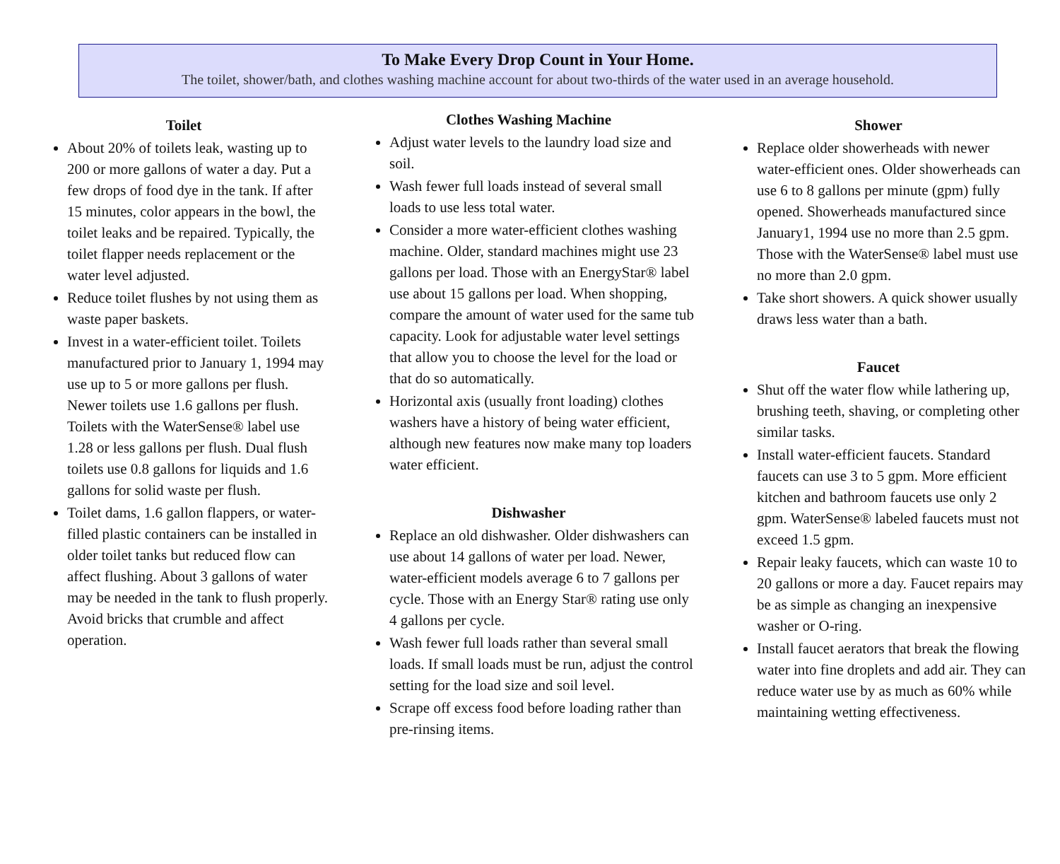To Make Every Drop Count in Your Home.
The toilet, shower/bath, and clothes washing machine account for about two-thirds of the water used in an average household.
Toilet
About 20% of toilets leak, wasting up to 200 or more gallons of water a day. Put a few drops of food dye in the tank. If after 15 minutes, color appears in the bowl, the toilet leaks and be repaired. Typically, the toilet flapper needs replacement or the water level adjusted.
Reduce toilet flushes by not using them as waste paper baskets.
Invest in a water-efficient toilet. Toilets manufactured prior to January 1, 1994 may use up to 5 or more gallons per flush. Newer toilets use 1.6 gallons per flush. Toilets with the WaterSense® label use 1.28 or less gallons per flush. Dual flush toilets use 0.8 gallons for liquids and 1.6 gallons for solid waste per flush.
Toilet dams, 1.6 gallon flappers, or water-filled plastic containers can be installed in older toilet tanks but reduced flow can affect flushing. About 3 gallons of water may be needed in the tank to flush properly. Avoid bricks that crumble and affect operation.
Clothes Washing Machine
Adjust water levels to the laundry load size and soil.
Wash fewer full loads instead of several small loads to use less total water.
Consider a more water-efficient clothes washing machine. Older, standard machines might use 23 gallons per load. Those with an EnergyStar® label use about 15 gallons per load. When shopping, compare the amount of water used for the same tub capacity. Look for adjustable water level settings that allow you to choose the level for the load or that do so automatically.
Horizontal axis (usually front loading) clothes washers have a history of being water efficient, although new features now make many top loaders water efficient.
Dishwasher
Replace an old dishwasher. Older dishwashers can use about 14 gallons of water per load. Newer, water-efficient models average 6 to 7 gallons per cycle. Those with an Energy Star® rating use only 4 gallons per cycle.
Wash fewer full loads rather than several small loads. If small loads must be run, adjust the control setting for the load size and soil level.
Scrape off excess food before loading rather than pre-rinsing items.
Shower
Replace older showerheads with newer water-efficient ones. Older showerheads can use 6 to 8 gallons per minute (gpm) fully opened. Showerheads manufactured since January1, 1994 use no more than 2.5 gpm. Those with the WaterSense® label must use no more than 2.0 gpm.
Take short showers. A quick shower usually draws less water than a bath.
Faucet
Shut off the water flow while lathering up, brushing teeth, shaving, or completing other similar tasks.
Install water-efficient faucets. Standard faucets can use 3 to 5 gpm. More efficient kitchen and bathroom faucets use only 2 gpm. WaterSense® labeled faucets must not exceed 1.5 gpm.
Repair leaky faucets, which can waste 10 to 20 gallons or more a day. Faucet repairs may be as simple as changing an inexpensive washer or O-ring.
Install faucet aerators that break the flowing water into fine droplets and add air. They can reduce water use by as much as 60% while maintaining wetting effectiveness.